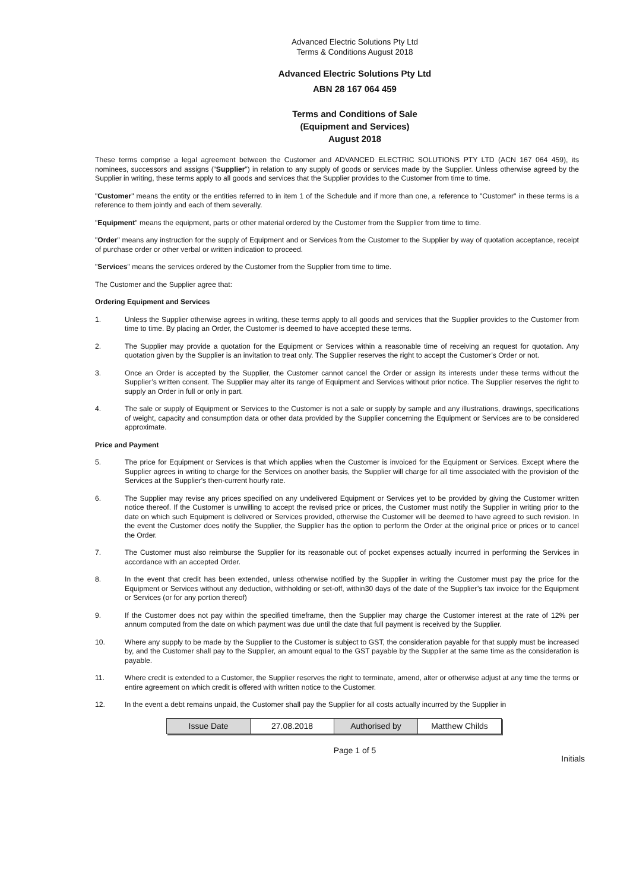Advanced Electric Solutions Pty Ltd
Terms & Conditions August 2018
Advanced Electric Solutions Pty Ltd
ABN 28 167 064 459
Terms and Conditions of Sale
(Equipment and Services)
August 2018
These terms comprise a legal agreement between the Customer and ADVANCED ELECTRIC SOLUTIONS PTY LTD (ACN 167 064 459), its nominees, successors and assigns (“Supplier”) in relation to any supply of goods or services made by the Supplier. Unless otherwise agreed by the Supplier in writing, these terms apply to all goods and services that the Supplier provides to the Customer from time to time.
"Customer" means the entity or the entities referred to in item 1 of the Schedule and if more than one, a reference to "Customer" in these terms is a reference to them jointly and each of them severally.
"Equipment" means the equipment, parts or other material ordered by the Customer from the Supplier from time to time.
"Order" means any instruction for the supply of Equipment and or Services from the Customer to the Supplier by way of quotation acceptance, receipt of purchase order or other verbal or written indication to proceed.
"Services" means the services ordered by the Customer from the Supplier from time to time.
The Customer and the Supplier agree that:
Ordering Equipment and Services
1. Unless the Supplier otherwise agrees in writing, these terms apply to all goods and services that the Supplier provides to the Customer from time to time. By placing an Order, the Customer is deemed to have accepted these terms.
2. The Supplier may provide a quotation for the Equipment or Services within a reasonable time of receiving an request for quotation. Any quotation given by the Supplier is an invitation to treat only. The Supplier reserves the right to accept the Customer’s Order or not.
3. Once an Order is accepted by the Supplier, the Customer cannot cancel the Order or assign its interests under these terms without the Supplier’s written consent. The Supplier may alter its range of Equipment and Services without prior notice. The Supplier reserves the right to supply an Order in full or only in part.
4. The sale or supply of Equipment or Services to the Customer is not a sale or supply by sample and any illustrations, drawings, specifications of weight, capacity and consumption data or other data provided by the Supplier concerning the Equipment or Services are to be considered approximate.
Price and Payment
5. The price for Equipment or Services is that which applies when the Customer is invoiced for the Equipment or Services. Except where the Supplier agrees in writing to charge for the Services on another basis, the Supplier will charge for all time associated with the provision of the Services at the Supplier's then-current hourly rate.
6. The Supplier may revise any prices specified on any undelivered Equipment or Services yet to be provided by giving the Customer written notice thereof. If the Customer is unwilling to accept the revised price or prices, the Customer must notify the Supplier in writing prior to the date on which such Equipment is delivered or Services provided, otherwise the Customer will be deemed to have agreed to such revision. In the event the Customer does notify the Supplier, the Supplier has the option to perform the Order at the original price or prices or to cancel the Order.
7. The Customer must also reimburse the Supplier for its reasonable out of pocket expenses actually incurred in performing the Services in accordance with an accepted Order.
8. In the event that credit has been extended, unless otherwise notified by the Supplier in writing the Customer must pay the price for the Equipment or Services without any deduction, withholding or set-off, within30 days of the date of the Supplier’s tax invoice for the Equipment or Services (or for any portion thereof)
9. If the Customer does not pay within the specified timeframe, then the Supplier may charge the Customer interest at the rate of 12% per annum computed from the date on which payment was due until the date that full payment is received by the Supplier.
10. Where any supply to be made by the Supplier to the Customer is subject to GST, the consideration payable for that supply must be increased by, and the Customer shall pay to the Supplier, an amount equal to the GST payable by the Supplier at the same time as the consideration is payable.
11. Where credit is extended to a Customer, the Supplier reserves the right to terminate, amend, alter or otherwise adjust at any time the terms or entire agreement on which credit is offered with written notice to the Customer.
12. In the event a debt remains unpaid, the Customer shall pay the Supplier for all costs actually incurred by the Supplier in
| Issue Date | 27.08.2018 | Authorised by | Matthew Childs |
Page 1 of 5
Initials